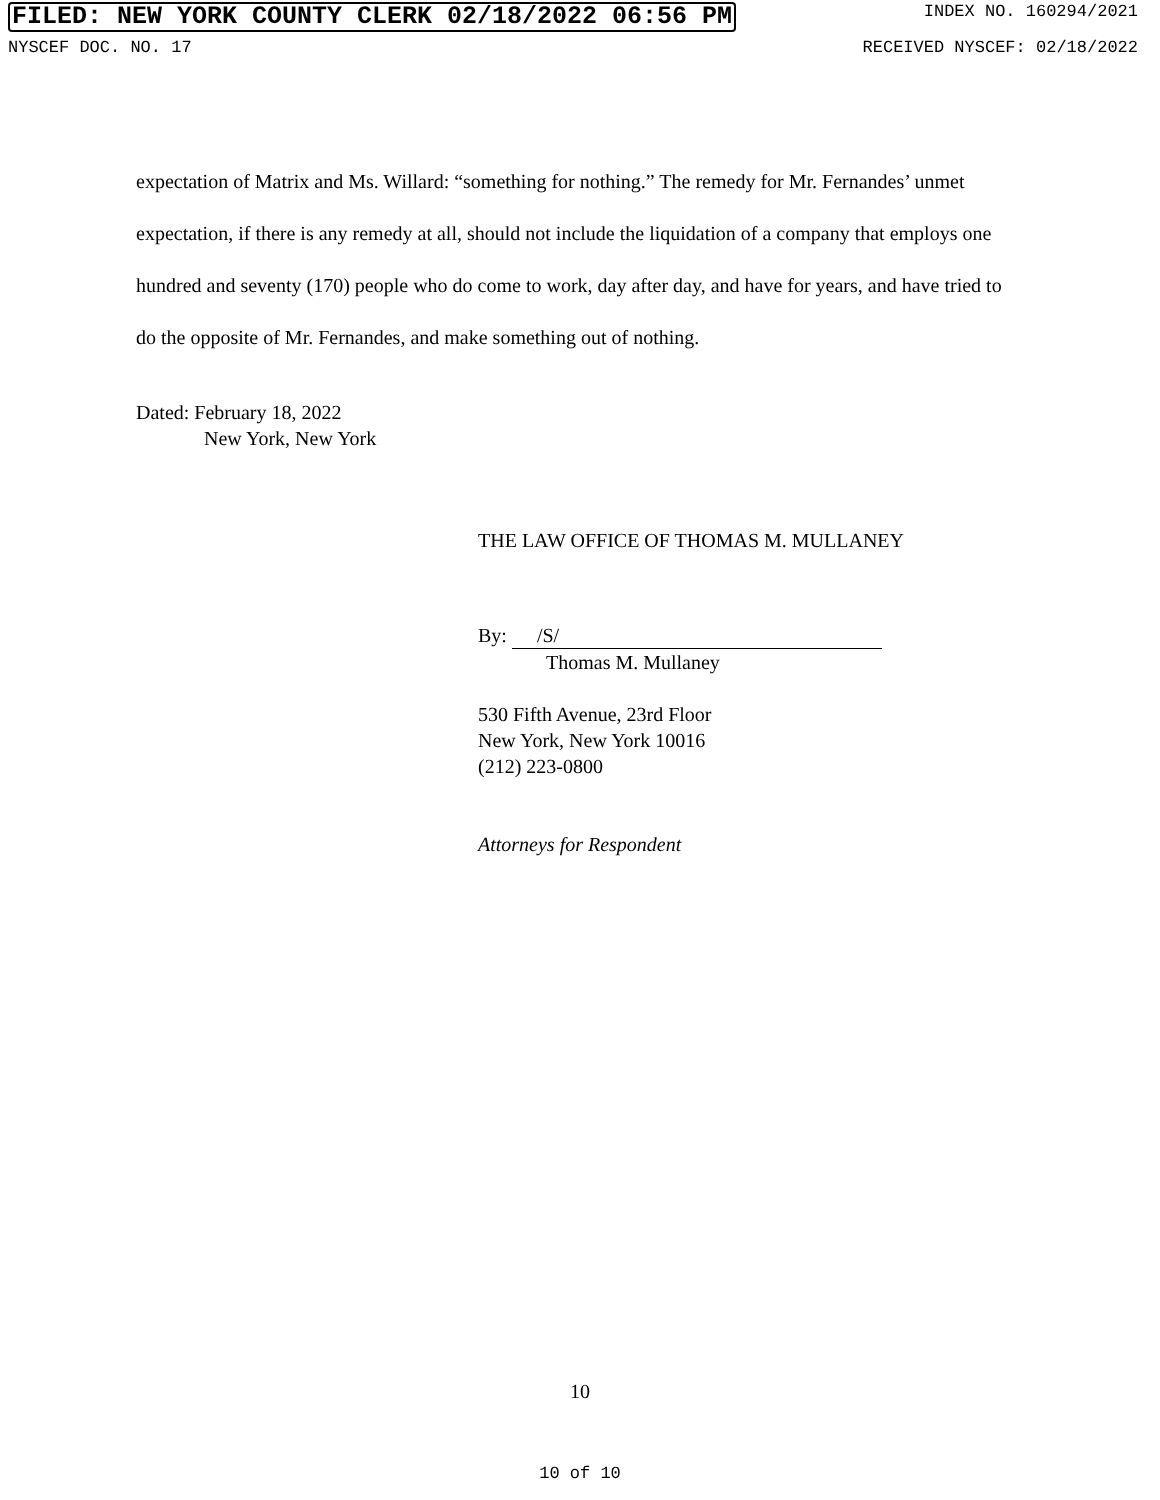FILED: NEW YORK COUNTY CLERK 02/18/2022 06:56 PM INDEX NO. 160294/2021
NYSCEF DOC. NO. 17 RECEIVED NYSCEF: 02/18/2022
expectation of Matrix and Ms. Willard: “something for nothing.” The remedy for Mr. Fernandes’ unmet expectation, if there is any remedy at all, should not include the liquidation of a company that employs one hundred and seventy (170) people who do come to work, day after day, and have for years, and have tried to do the opposite of Mr. Fernandes, and make something out of nothing.
Dated: February 18, 2022
New York, New York
THE LAW OFFICE OF THOMAS M. MULLANEY
By: /S/
Thomas M. Mullaney
530 Fifth Avenue, 23rd Floor
New York, New York 10016
(212) 223-0800
Attorneys for Respondent
10
10 of 10